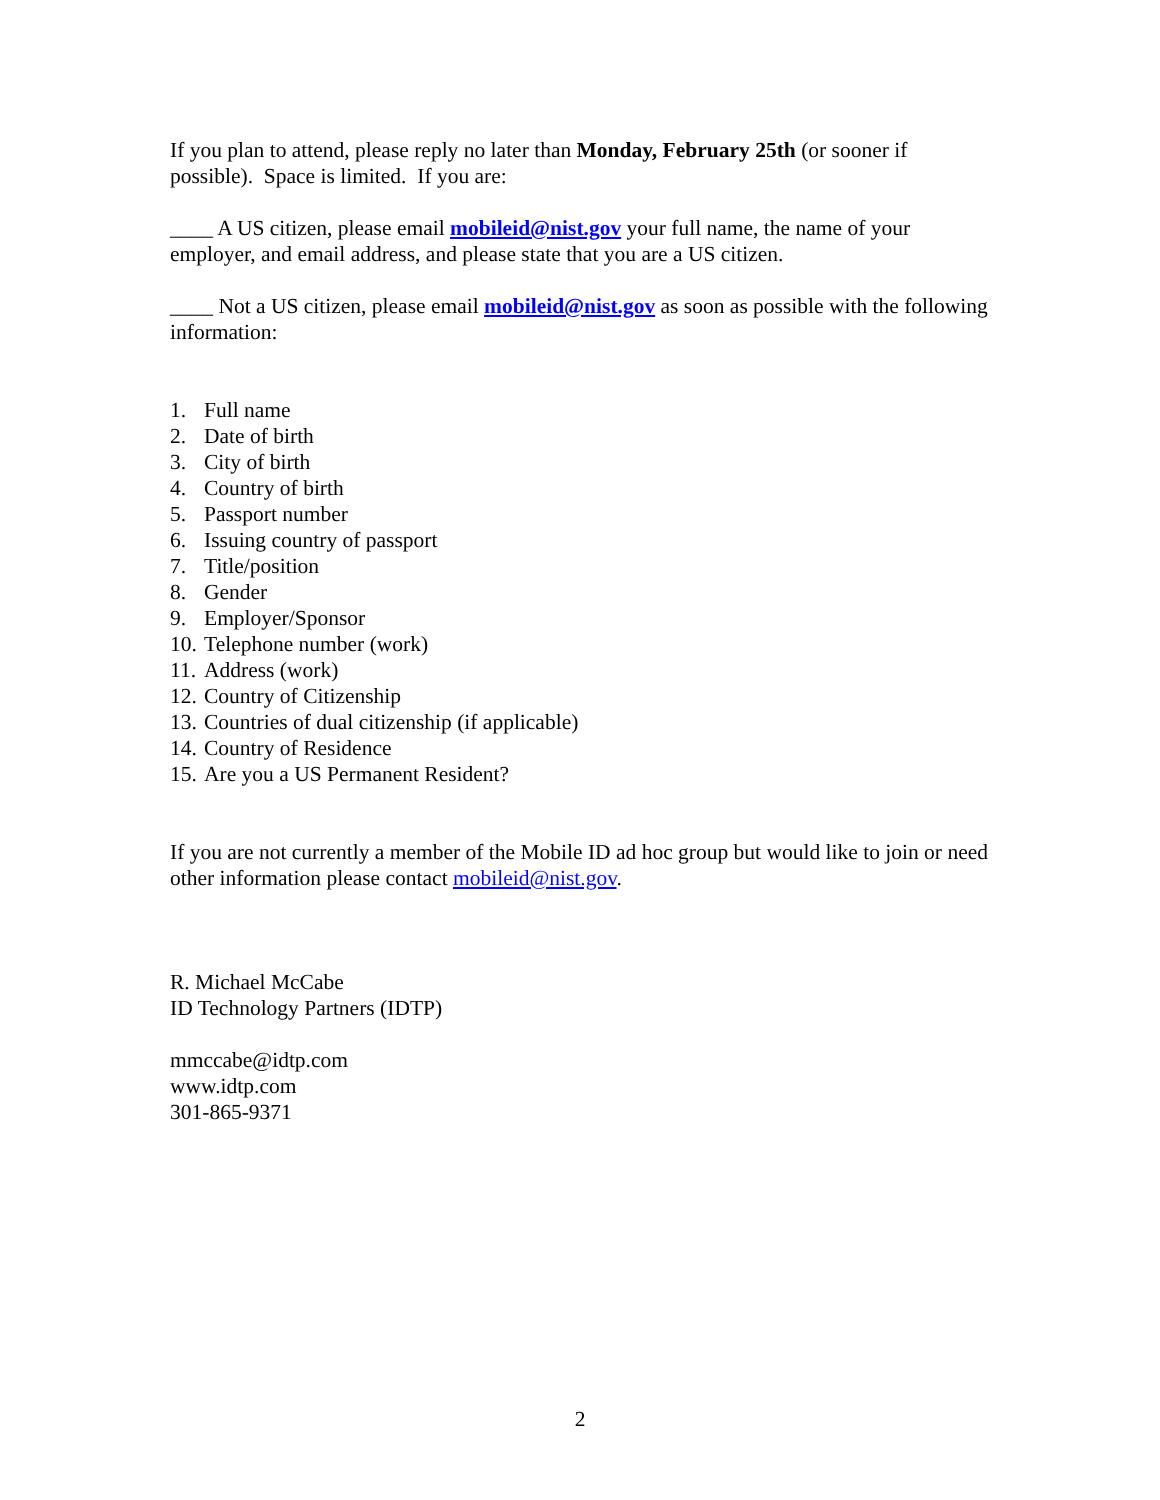If you plan to attend, please reply no later than Monday, February 25th (or sooner if possible). Space is limited. If you are:
____ A US citizen, please email mobileid@nist.gov your full name, the name of your employer, and email address, and please state that you are a US citizen.
____ Not a US citizen, please email mobileid@nist.gov as soon as possible with the following information:
1. Full name
2. Date of birth
3. City of birth
4. Country of birth
5. Passport number
6. Issuing country of passport
7. Title/position
8. Gender
9. Employer/Sponsor
10. Telephone number (work)
11. Address (work)
12. Country of Citizenship
13. Countries of dual citizenship (if applicable)
14. Country of Residence
15. Are you a US Permanent Resident?
If you are not currently a member of the Mobile ID ad hoc group but would like to join or need other information please contact mobileid@nist.gov.
R. Michael McCabe
ID Technology Partners (IDTP)
mmccabe@idtp.com
www.idtp.com
301-865-9371
2